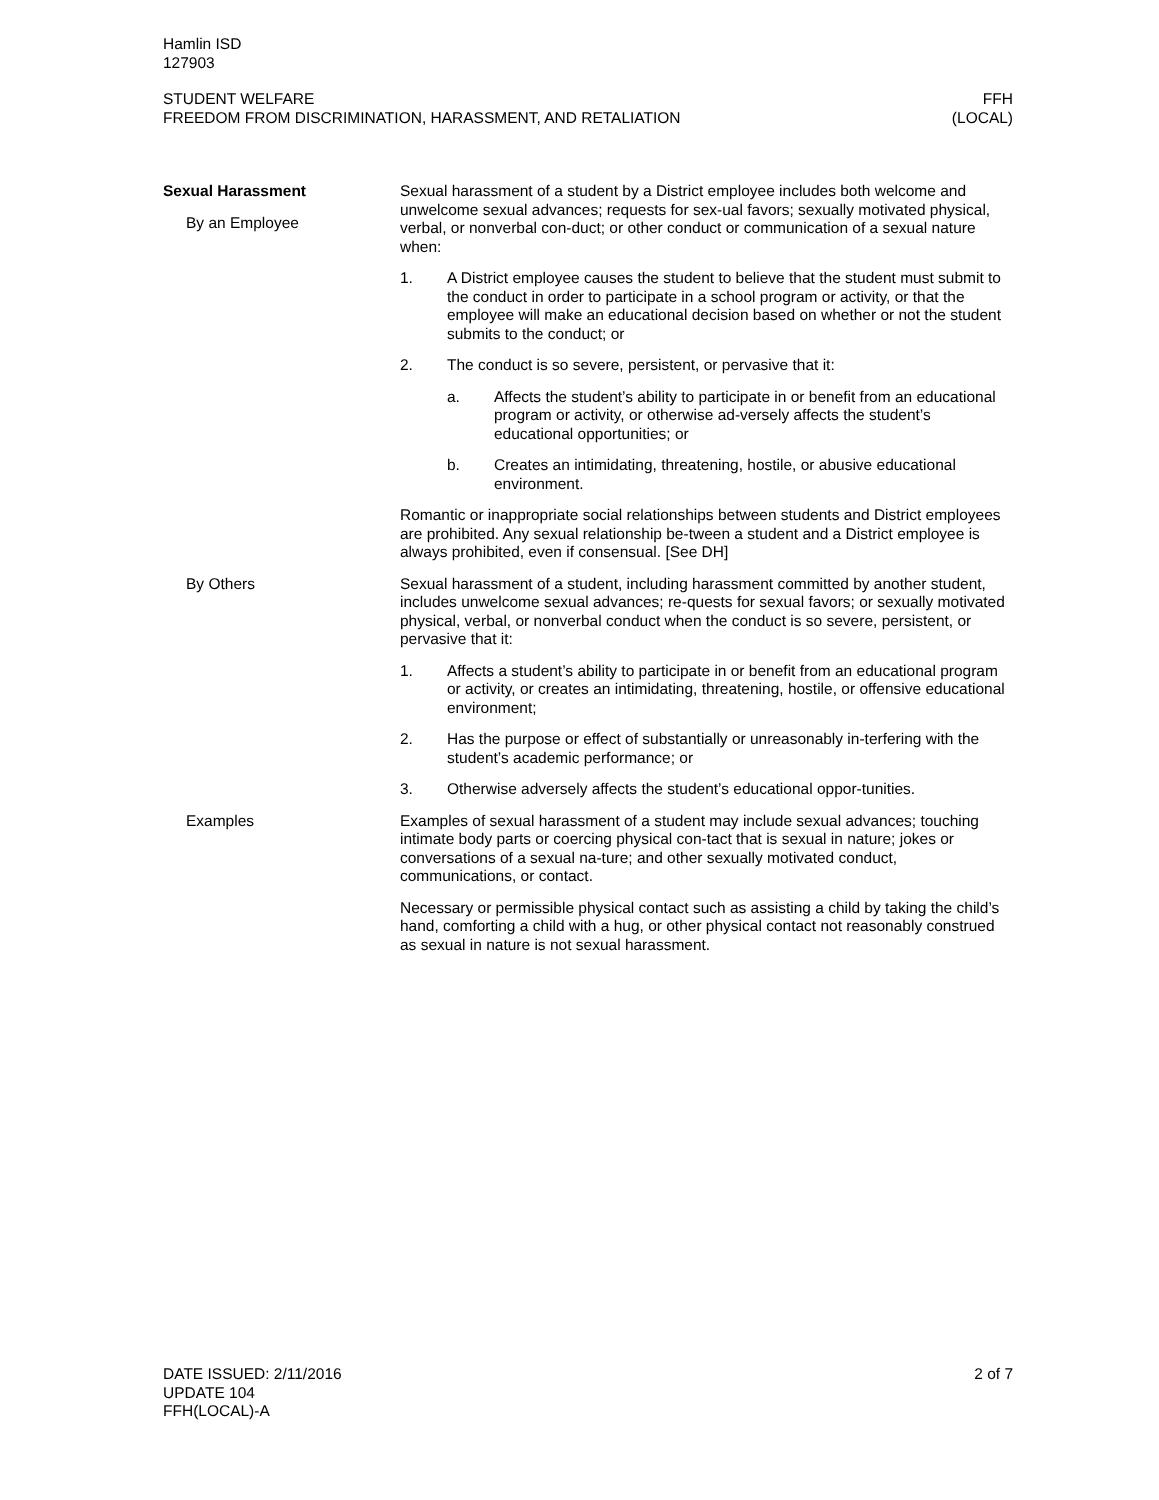Hamlin ISD
127903
STUDENT WELFARE
FREEDOM FROM DISCRIMINATION, HARASSMENT, AND RETALIATION
FFH
(LOCAL)
Sexual Harassment
By an Employee
Sexual harassment of a student by a District employee includes both welcome and unwelcome sexual advances; requests for sex-ual favors; sexually motivated physical, verbal, or nonverbal con-duct; or other conduct or communication of a sexual nature when:
1. A District employee causes the student to believe that the student must submit to the conduct in order to participate in a school program or activity, or that the employee will make an educational decision based on whether or not the student submits to the conduct; or
2. The conduct is so severe, persistent, or pervasive that it:
a. Affects the student’s ability to participate in or benefit from an educational program or activity, or otherwise ad-versely affects the student’s educational opportunities; or
b. Creates an intimidating, threatening, hostile, or abusive educational environment.
Romantic or inappropriate social relationships between students and District employees are prohibited. Any sexual relationship be-tween a student and a District employee is always prohibited, even if consensual. [See DH]
By Others Sexual harassment of a student, including harassment committed by another student, includes unwelcome sexual advances; re-quests for sexual favors; or sexually motivated physical, verbal, or nonverbal conduct when the conduct is so severe, persistent, or pervasive that it:
1. Affects a student’s ability to participate in or benefit from an educational program or activity, or creates an intimidating, threatening, hostile, or offensive educational environment;
2. Has the purpose or effect of substantially or unreasonably in-terfering with the student’s academic performance; or
3. Otherwise adversely affects the student’s educational oppor-tunities.
Examples Examples of sexual harassment of a student may include sexual advances; touching intimate body parts or coercing physical con-tact that is sexual in nature; jokes or conversations of a sexual na-ture; and other sexually motivated conduct, communications, or contact.
Necessary or permissible physical contact such as assisting a child by taking the child’s hand, comforting a child with a hug, or other physical contact not reasonably construed as sexual in nature is not sexual harassment.
DATE ISSUED: 2/11/2016
UPDATE 104
FFH(LOCAL)-A
2 of 7